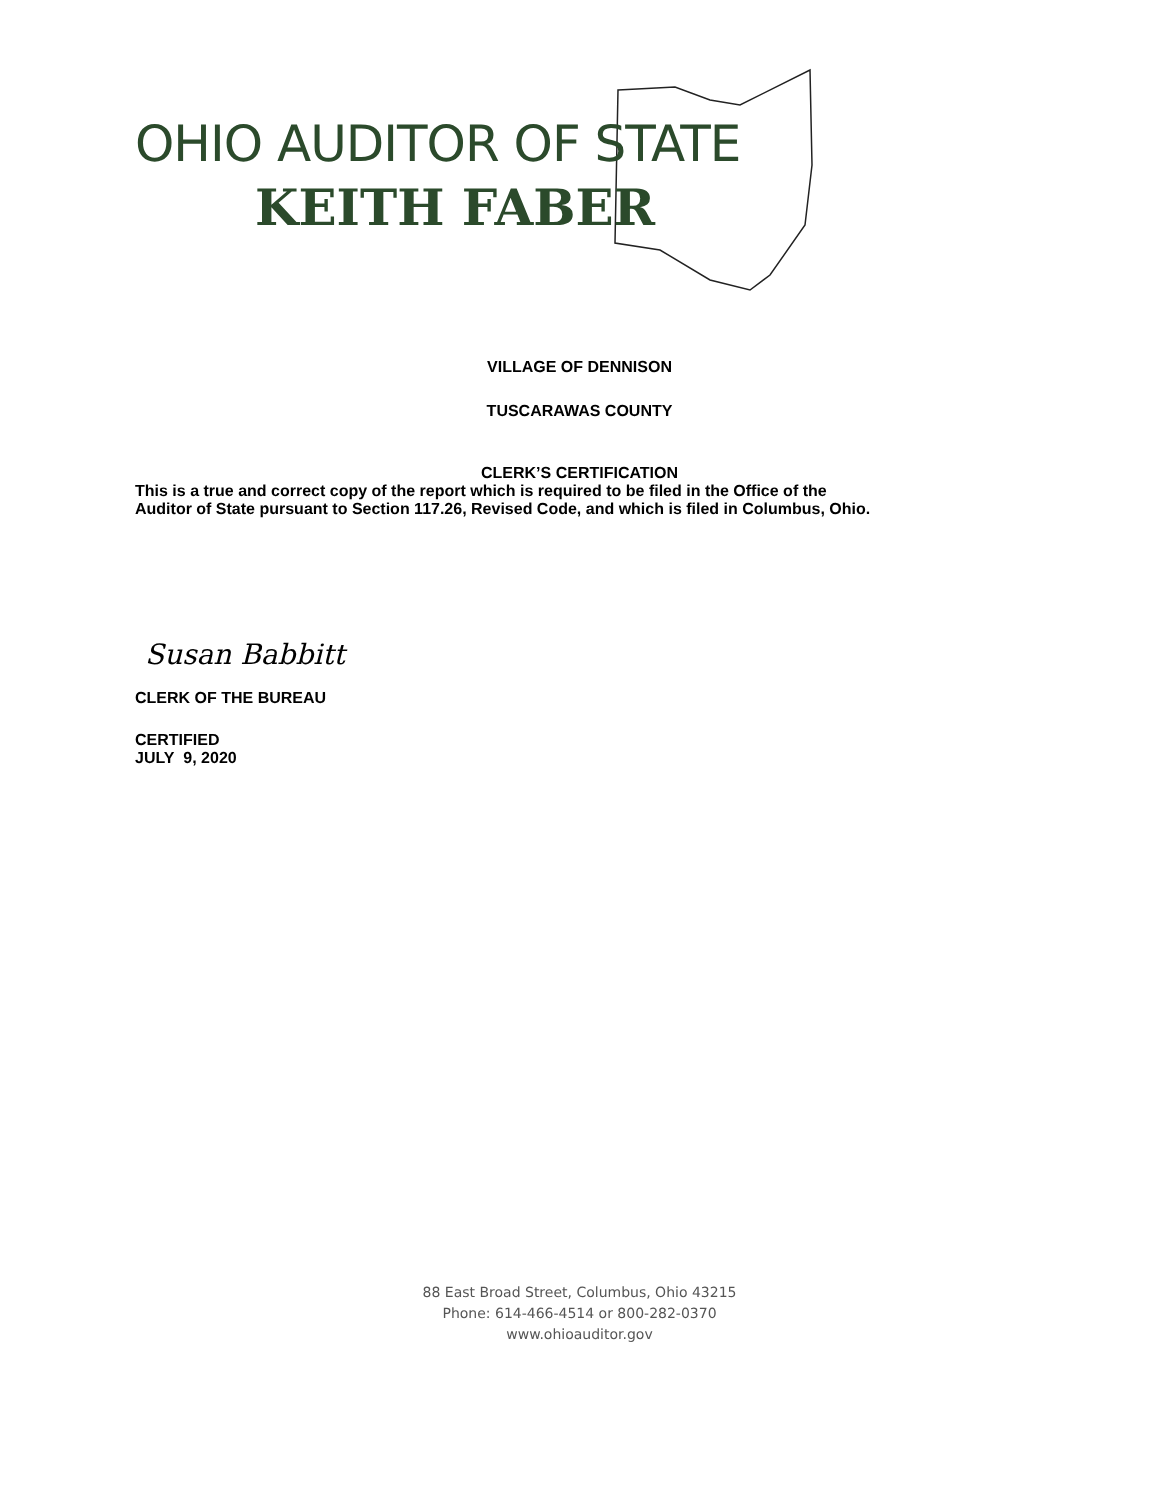OHIO AUDITOR OF STATE
KEITH FABER
VILLAGE OF DENNISON
TUSCARAWAS COUNTY
CLERK’S CERTIFICATION
This is a true and correct copy of the report which is required to be filed in the Office of the
Auditor of State pursuant to Section 117.26, Revised Code, and which is filed in Columbus, Ohio.
Susan Babbitt
CLERK OF THE BUREAU
CERTIFIED
JULY 9, 2020
88 East Broad Street, Columbus, Ohio 43215
Phone: 614-466-4514 or 800-282-0370
www.ohioauditor.gov